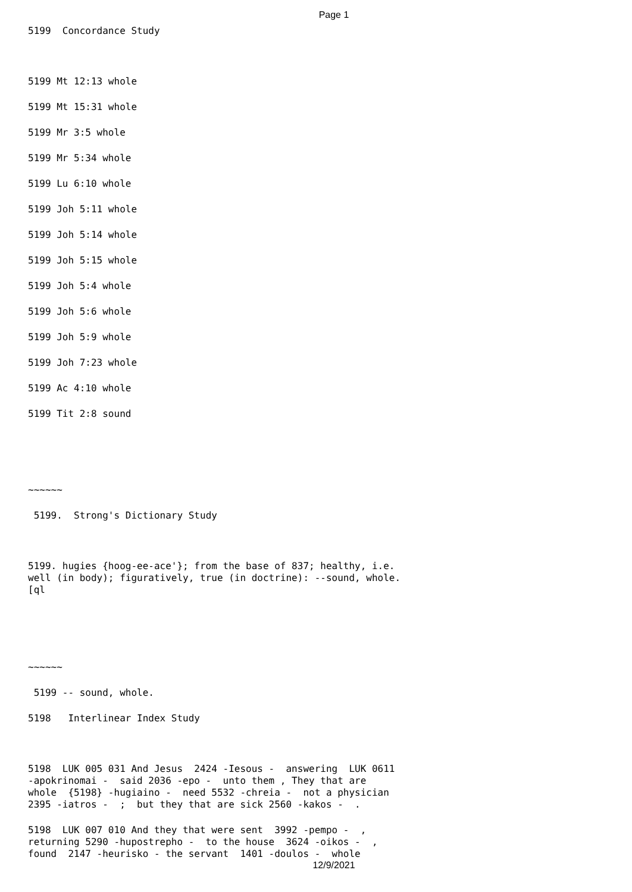Page 1
5199 Concordance Study
5199 Mt 12:13 whole
5199 Mt 15:31 whole
5199 Mr 3:5 whole
5199 Mr 5:34 whole
5199 Lu 6:10 whole
5199 Joh 5:11 whole
5199 Joh 5:14 whole
5199 Joh 5:15 whole
5199 Joh 5:4 whole
5199 Joh 5:6 whole
5199 Joh 5:9 whole
5199 Joh 7:23 whole
5199 Ac 4:10 whole
5199 Tit 2:8 sound
~~~~~~
5199. Strong's Dictionary Study
5199. hugies {hoog-ee-ace'}; from the base of 837; healthy, i.e. well (in body); figuratively, true (in doctrine): --sound, whole. [ql
~~~~~~
5199 -- sound, whole.
5198 Interlinear Index Study
5198 LUK 005 031 And Jesus 2424 -Iesous - answering LUK 0611 -apokrinomai - said 2036 -epo - unto them , They that are whole {5198} -hugiaino - need 5532 -chreia - not a physician 2395 -iatros - ; but they that are sick 2560 -kakos - .
5198 LUK 007 010 And they that were sent 3992 -pempo - , returning 5290 -hupostrepho - to the house 3624 -oikos - , found 2147 -heurisko - the servant 1401 -doulos - whole
12/9/2021